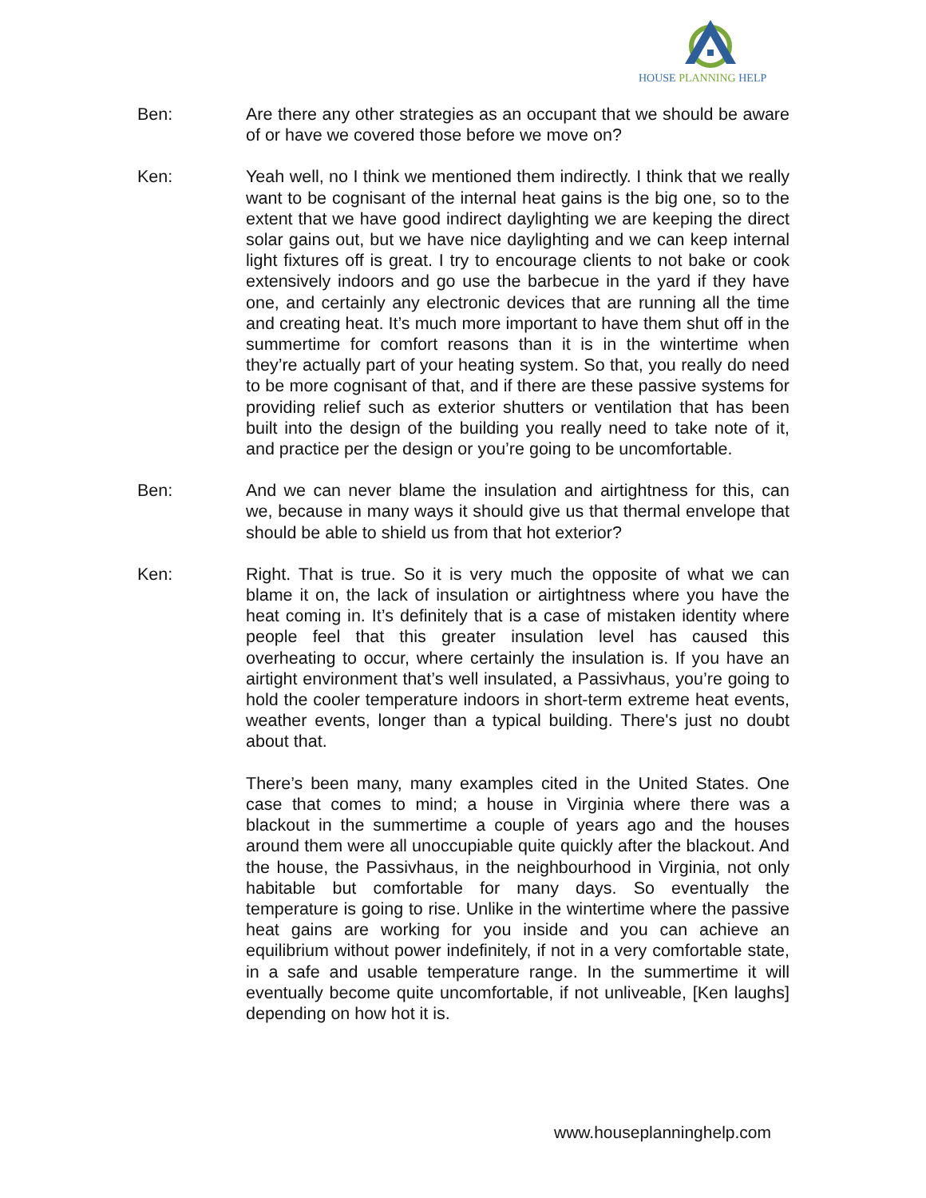HOUSE PLANNING HELP
Ben: Are there any other strategies as an occupant that we should be aware of or have we covered those before we move on?
Ken: Yeah well, no I think we mentioned them indirectly. I think that we really want to be cognisant of the internal heat gains is the big one, so to the extent that we have good indirect daylighting we are keeping the direct solar gains out, but we have nice daylighting and we can keep internal light fixtures off is great. I try to encourage clients to not bake or cook extensively indoors and go use the barbecue in the yard if they have one, and certainly any electronic devices that are running all the time and creating heat. It’s much more important to have them shut off in the summertime for comfort reasons than it is in the wintertime when they’re actually part of your heating system. So that, you really do need to be more cognisant of that, and if there are these passive systems for providing relief such as exterior shutters or ventilation that has been built into the design of the building you really need to take note of it, and practice per the design or you’re going to be uncomfortable.
Ben: And we can never blame the insulation and airtightness for this, can we, because in many ways it should give us that thermal envelope that should be able to shield us from that hot exterior?
Ken: Right. That is true. So it is very much the opposite of what we can blame it on, the lack of insulation or airtightness where you have the heat coming in. It’s definitely that is a case of mistaken identity where people feel that this greater insulation level has caused this overheating to occur, where certainly the insulation is. If you have an airtight environment that’s well insulated, a Passivhaus, you’re going to hold the cooler temperature indoors in short-term extreme heat events, weather events, longer than a typical building. There's just no doubt about that.
There’s been many, many examples cited in the United States. One case that comes to mind; a house in Virginia where there was a blackout in the summertime a couple of years ago and the houses around them were all unoccupiable quite quickly after the blackout. And the house, the Passivhaus, in the neighbourhood in Virginia, not only habitable but comfortable for many days. So eventually the temperature is going to rise. Unlike in the wintertime where the passive heat gains are working for you inside and you can achieve an equilibrium without power indefinitely, if not in a very comfortable state, in a safe and usable temperature range. In the summertime it will eventually become quite uncomfortable, if not unliveable, [Ken laughs] depending on how hot it is.
www.houseplanninghelp.com